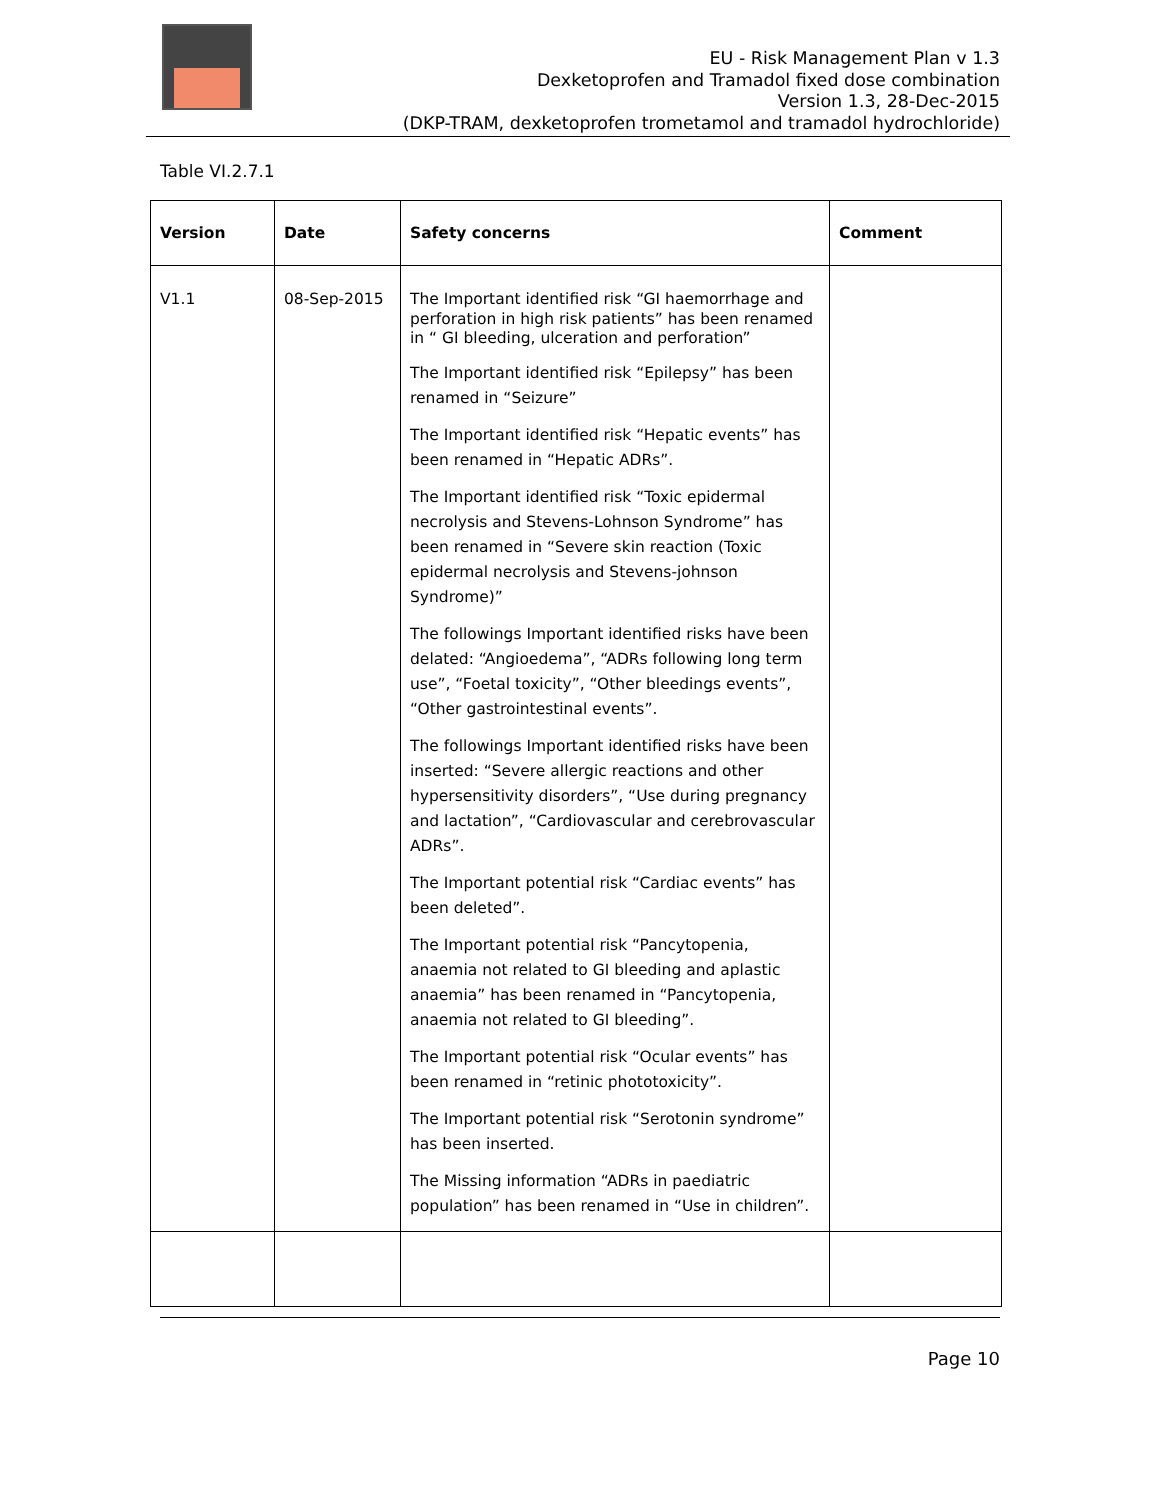EU - Risk Management Plan v 1.3
Dexketoprofen and Tramadol fixed dose combination
Version 1.3, 28-Dec-2015
(DKP-TRAM, dexketoprofen trometamol and tramadol hydrochloride)
Table VI.2.7.1
| Version | Date | Safety concerns | Comment |
| --- | --- | --- | --- |
| V1.1 | 08-Sep-2015 | The Important identified risk “GI haemorrhage and perforation in high risk patients” has been renamed in “ GI bleeding, ulceration and perforation” The Important identified risk “Epilepsy” has been renamed in “Seizure” The Important identified risk “Hepatic events” has been renamed in “Hepatic ADRs”. The Important identified risk “Toxic epidermal necrolysis and Stevens-Lohnson Syndrome” has been renamed in “Severe skin reaction (Toxic epidermal necrolysis and Stevens-johnson Syndrome)” The followings Important identified risks have been delated: “Angioedema”, “ADRs following long term use”, “Foetal toxicity”, “Other bleedings events”, “Other gastrointestinal events”. The followings Important identified risks have been inserted: “Severe allergic reactions and other hypersensitivity disorders”, “Use during pregnancy and lactation”, “Cardiovascular and cerebrovascular ADRs”. The Important potential risk “Cardiac events” has been deleted”. The Important potential risk “Pancytopenia, anaemia not related to GI bleeding and aplastic anaemia” has been renamed in “Pancytopenia, anaemia not related to GI bleeding”. The Important potential risk “Ocular events” has been renamed in “retinic phototoxicity”. The Important potential risk “Serotonin syndrome” has been inserted. The Missing information “ADRs in paediatric population” has been renamed in “Use in children”. | |
Page 10